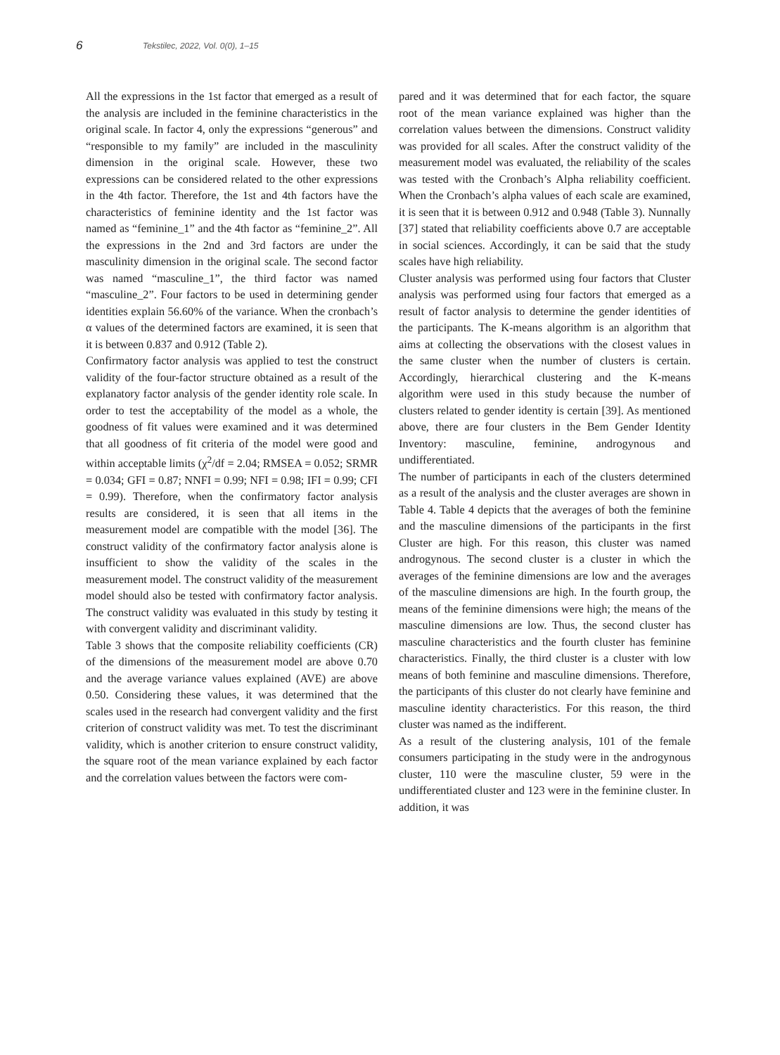6
Tekstilec, 2022, Vol. 0(0), 1–15
All the expressions in the 1st factor that emerged as a result of the analysis are included in the feminine characteristics in the original scale. In factor 4, only the expressions “generous” and “responsible to my family” are included in the masculinity dimension in the original scale. However, these two expressions can be considered related to the other expressions in the 4th factor. Therefore, the 1st and 4th factors have the characteristics of feminine identity and the 1st factor was named as “feminine_1” and the 4th factor as “feminine_2”. All the expressions in the 2nd and 3rd factors are under the masculinity dimension in the original scale. The second factor was named “masculine_1”, the third factor was named “masculine_2”. Four factors to be used in determining gender identities explain 56.60% of the variance. When the cronbach’s α values of the determined factors are examined, it is seen that it is between 0.837 and 0.912 (Table 2).
Confirmatory factor analysis was applied to test the construct validity of the four-factor structure obtained as a result of the explanatory factor analysis of the gender identity role scale. In order to test the acceptability of the model as a whole, the goodness of fit values were examined and it was determined that all goodness of fit criteria of the model were good and within acceptable limits (χ<sup>2</sup>/df = 2.04; RMSEA = 0.052; SRMR = 0.034; GFI = 0.87; NNFI = 0.99; NFI = 0.98; IFI = 0.99; CFI = 0.99). Therefore, when the confirmatory factor analysis results are considered, it is seen that all items in the measurement model are compatible with the model [36]. The construct validity of the confirmatory factor analysis alone is insufficient to show the validity of the scales in the measurement model. The construct validity of the measurement model should also be tested with confirmatory factor analysis. The construct validity was evaluated in this study by testing it with convergent validity and discriminant validity.
Table 3 shows that the composite reliability coefficients (CR) of the dimensions of the measurement model are above 0.70 and the average variance values explained (AVE) are above 0.50. Considering these values, it was determined that the scales used in the research had convergent validity and the first criterion of construct validity was met. To test the discriminant validity, which is another criterion to ensure construct validity, the square root of the mean variance explained by each factor and the correlation values between the factors were com-
pared and it was determined that for each factor, the square root of the mean variance explained was higher than the correlation values between the dimensions. Construct validity was provided for all scales. After the construct validity of the measurement model was evaluated, the reliability of the scales was tested with the Cronbach’s Alpha reliability coefficient. When the Cronbach’s alpha values of each scale are examined, it is seen that it is between 0.912 and 0.948 (Table 3). Nunnally [37] stated that reliability coefficients above 0.7 are acceptable in social sciences. Accordingly, it can be said that the study scales have high reliability.
Cluster analysis was performed using four factors that Cluster analysis was performed using four factors that emerged as a result of factor analysis to determine the gender identities of the participants. The K-means algorithm is an algorithm that aims at collecting the observations with the closest values in the same cluster when the number of clusters is certain. Accordingly, hierarchical clustering and the K-means algorithm were used in this study because the number of clusters related to gender identity is certain [39]. As mentioned above, there are four clusters in the Bem Gender Identity Inventory: masculine, feminine, androgynous and undifferentiated.
The number of participants in each of the clusters determined as a result of the analysis and the cluster averages are shown in Table 4. Table 4 depicts that the averages of both the feminine and the masculine dimensions of the participants in the first Cluster are high. For this reason, this cluster was named androgynous. The second cluster is a cluster in which the averages of the feminine dimensions are low and the averages of the masculine dimensions are high. In the fourth group, the means of the feminine dimensions were high; the means of the masculine dimensions are low. Thus, the second cluster has masculine characteristics and the fourth cluster has feminine characteristics. Finally, the third cluster is a cluster with low means of both feminine and masculine dimensions. Therefore, the participants of this cluster do not clearly have feminine and masculine identity characteristics. For this reason, the third cluster was named as the indifferent.
As a result of the clustering analysis, 101 of the female consumers participating in the study were in the androgynous cluster, 110 were the masculine cluster, 59 were in the undifferentiated cluster and 123 were in the feminine cluster. In addition, it was